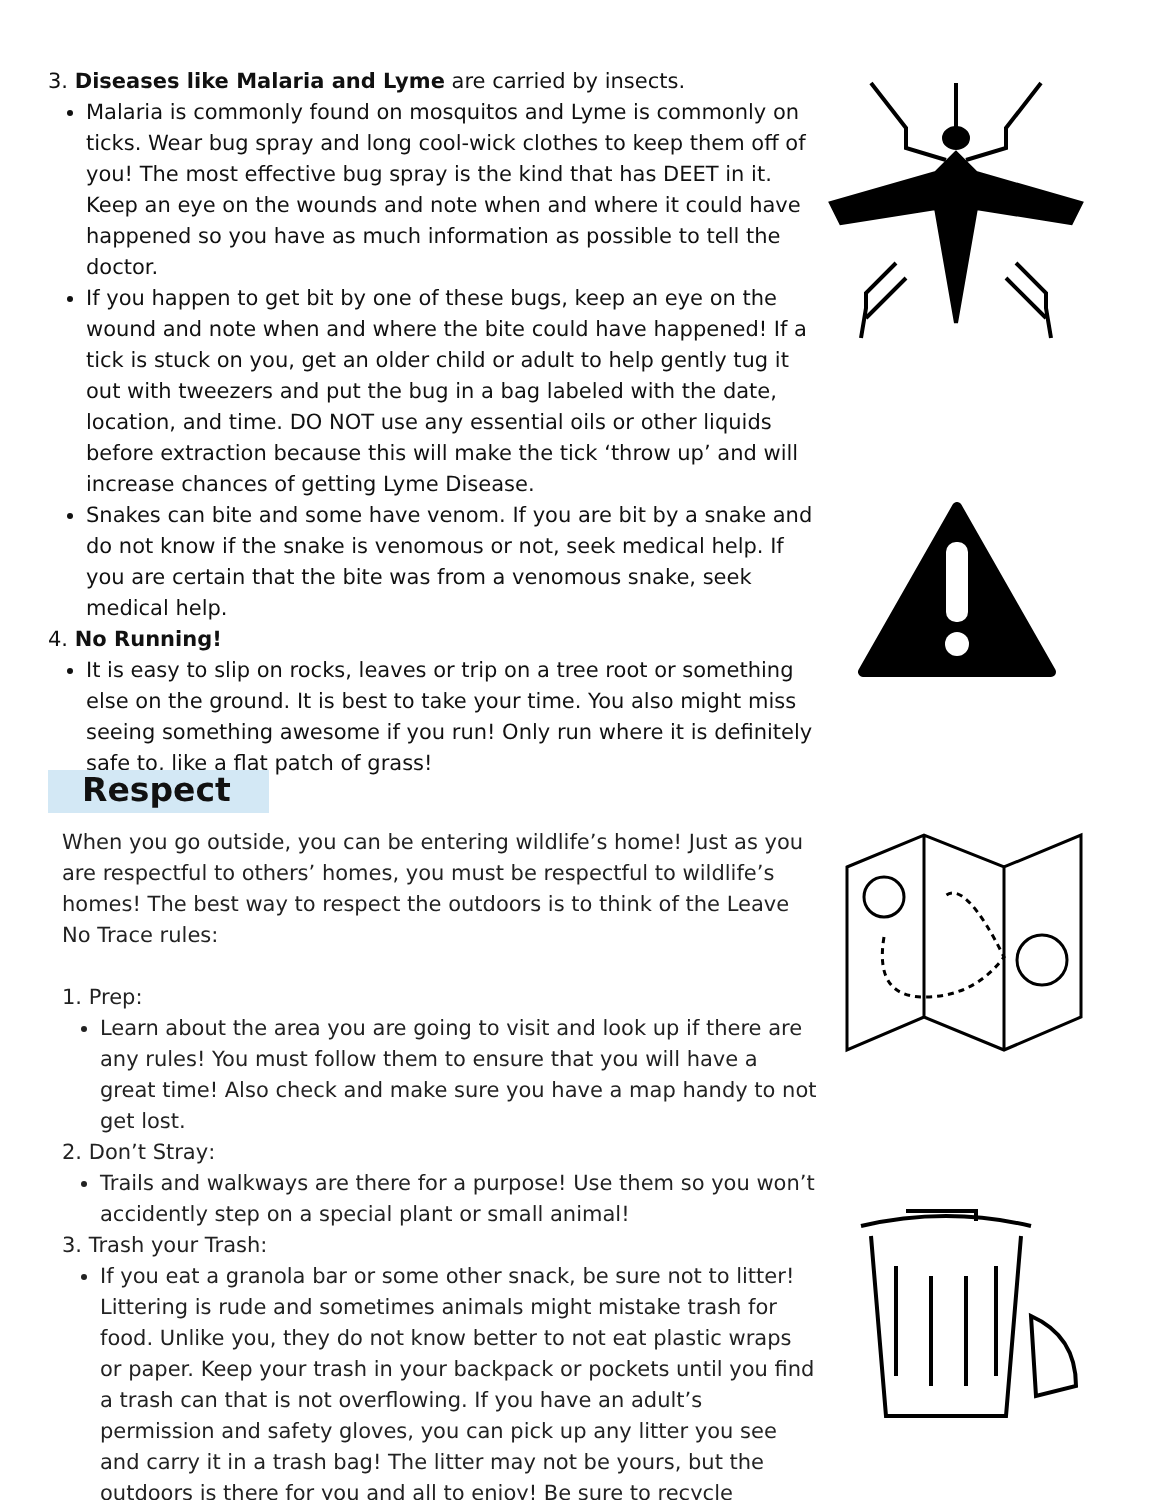3. Diseases like Malaria and Lyme are carried by insects.
Malaria is commonly found on mosquitos and Lyme is commonly on ticks. Wear bug spray and long cool-wick clothes to keep them off of you! The most effective bug spray is the kind that has DEET in it. Keep an eye on the wounds and note when and where it could have happened so you have as much information as possible to tell the doctor.
If you happen to get bit by one of these bugs, keep an eye on the wound and note when and where the bite could have happened! If a tick is stuck on you, get an older child or adult to help gently tug it out with tweezers and put the bug in a bag labeled with the date, location, and time. DO NOT use any essential oils or other liquids before extraction because this will make the tick ‘throw up’ and will increase chances of getting Lyme Disease.
Snakes can bite and some have venom. If you are bit by a snake and do not know if the snake is venomous or not, seek medical help. If you are certain that the bite was from a venomous snake, seek medical help.
4. No Running!
It is easy to slip on rocks, leaves or trip on a tree root or something else on the ground. It is best to take your time. You also might miss seeing something awesome if you run! Only run where it is definitely safe to, like a flat patch of grass!
Respect
When you go outside, you can be entering wildlife’s home! Just as you are respectful to others’ homes, you must be respectful to wildlife’s homes! The best way to respect the outdoors is to think of the Leave No Trace rules:
1. Prep:
Learn about the area you are going to visit and look up if there are any rules! You must follow them to ensure that you will have a great time! Also check and make sure you have a map handy to not get lost.
2. Don’t Stray:
Trails and walkways are there for a purpose! Use them so you won’t accidently step on a special plant or small animal!
3. Trash your Trash:
If you eat a granola bar or some other snack, be sure not to litter! Littering is rude and sometimes animals might mistake trash for food. Unlike you, they do not know better to not eat plastic wraps or paper. Keep your trash in your backpack or pockets until you find a trash can that is not overflowing. If you have an adult’s permission and safety gloves, you can pick up any litter you see and carry it in a trash bag! The litter may not be yours, but the outdoors is there for you and all to enjoy! Be sure to recycle